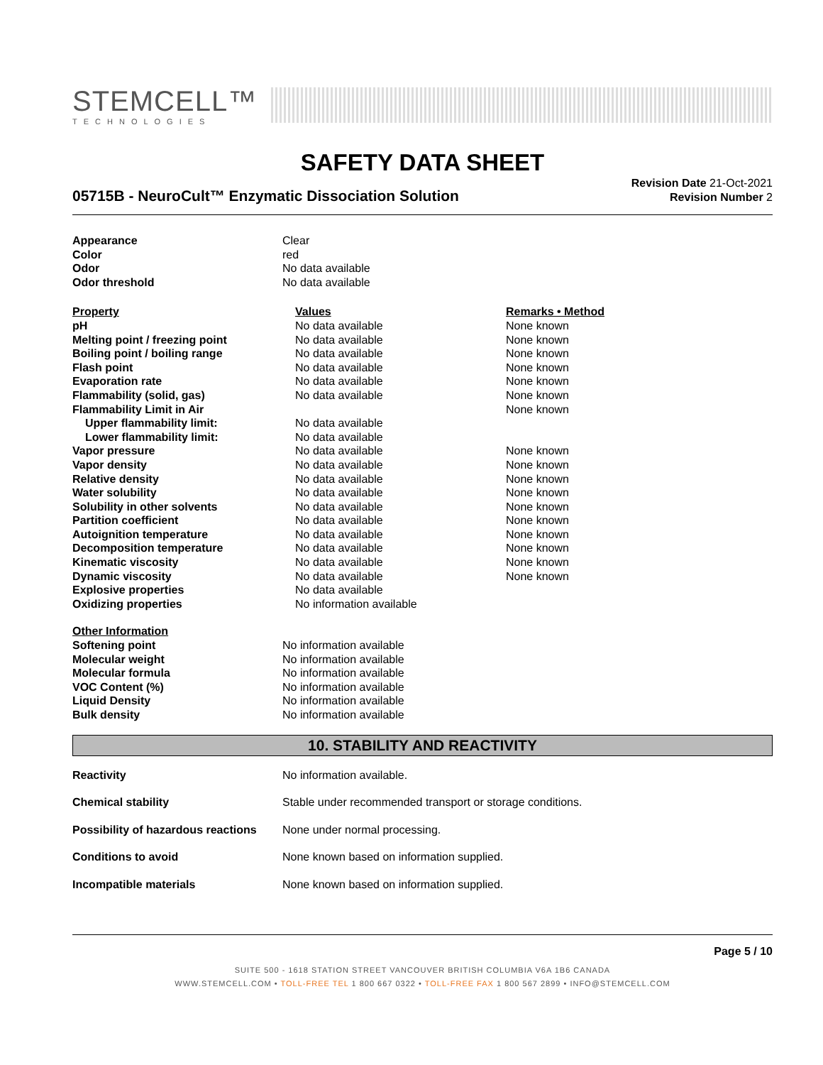STEMCELL™
TECHNOLOGIES
SAFETY DATA SHEET
05715B - NeuroCult™ Enzymatic Dissociation Solution
Revision Date 21-Oct-2021
Revision Number 2
| Appearance | Clear |
| Color | red |
| Odor | No data available |
| Odor threshold | No data available |
| Property | Values | Remarks • Method |
| --- | --- | --- |
| pH | No data available | None known |
| Melting point / freezing point | No data available | None known |
| Boiling point / boiling range | No data available | None known |
| Flash point | No data available | None known |
| Evaporation rate | No data available | None known |
| Flammability (solid, gas) | No data available | None known |
| Flammability Limit in Air | | None known |
| Upper flammability limit: | No data available | |
| Lower flammability limit: | No data available | |
| Vapor pressure | No data available | None known |
| Vapor density | No data available | None known |
| Relative density | No data available | None known |
| Water solubility | No data available | None known |
| Solubility in other solvents | No data available | None known |
| Partition coefficient | No data available | None known |
| Autoignition temperature | No data available | None known |
| Decomposition temperature | No data available | None known |
| Kinematic viscosity | No data available | None known |
| Dynamic viscosity | No data available | None known |
| Explosive properties | No data available | |
| Oxidizing properties | No information available | |
| Other Information | |
| Softening point | No information available |
| Molecular weight | No information available |
| Molecular formula | No information available |
| VOC Content (%) | No information available |
| Liquid Density | No information available |
| Bulk density | No information available |
10. STABILITY AND REACTIVITY
| Reactivity | No information available. |
| Chemical stability | Stable under recommended transport or storage conditions. |
| Possibility of hazardous reactions | None under normal processing. |
| Conditions to avoid | None known based on information supplied. |
| Incompatible materials | None known based on information supplied. |
Page 5 / 10
SUITE 500 - 1618 STATION STREET VANCOUVER BRITISH COLUMBIA V6A 1B6 CANADA
WWW.STEMCELL.COM • TOLL-FREE TEL 1 800 667 0322 • TOLL-FREE FAX 1 800 567 2899 • INFO@STEMCELL.COM